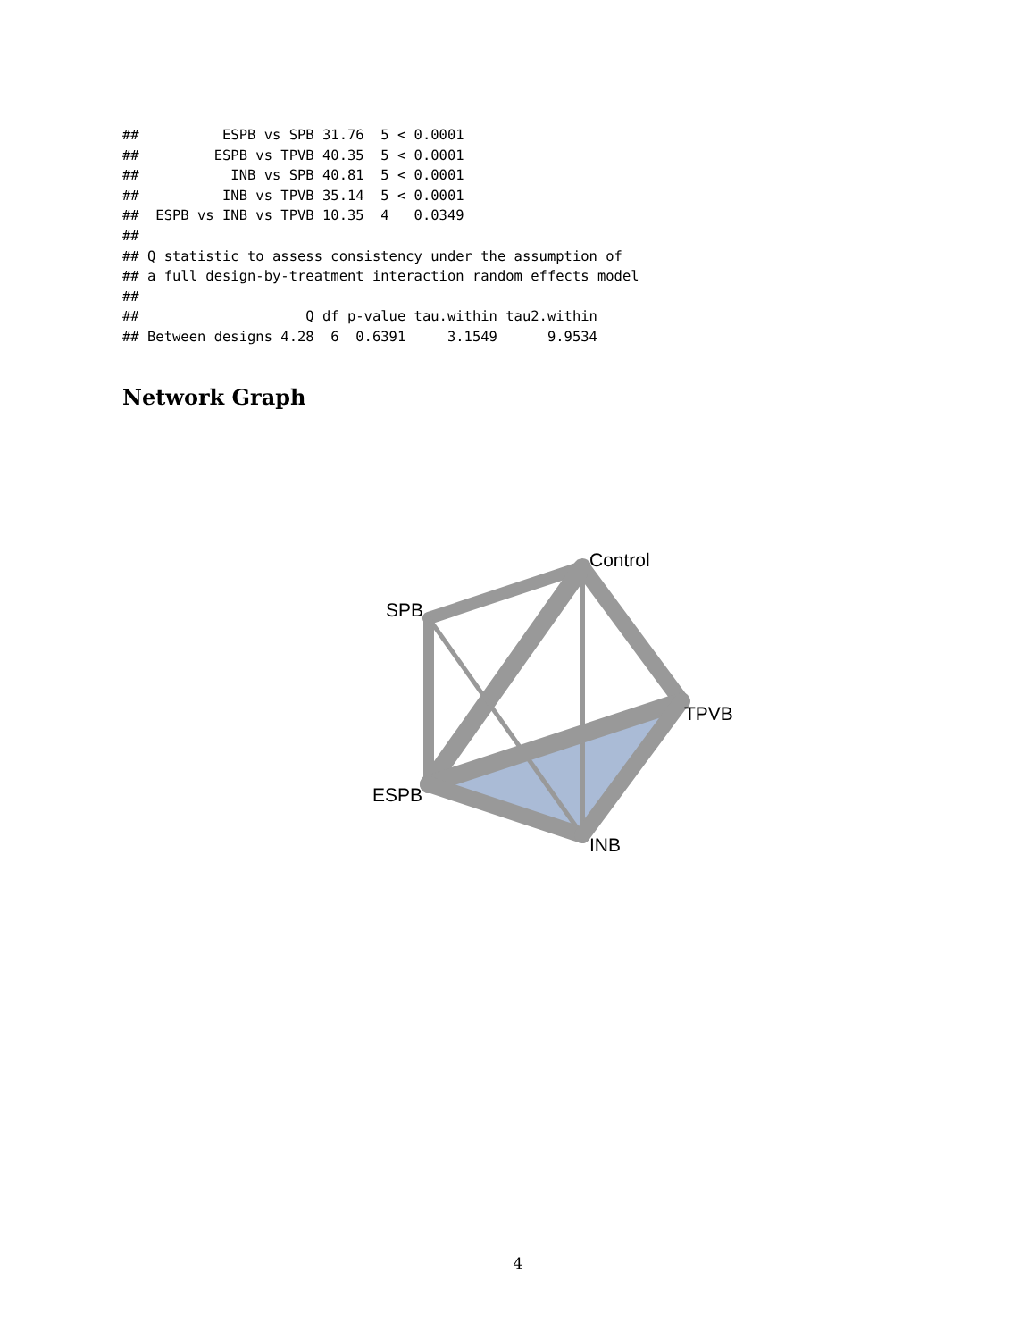##          ESPB vs SPB 31.76  5 < 0.0001
##         ESPB vs TPVB 40.35  5 < 0.0001
##           INB vs SPB 40.81  5 < 0.0001
##          INB vs TPVB 35.14  5 < 0.0001
##  ESPB vs INB vs TPVB 10.35  4   0.0349
##
## Q statistic to assess consistency under the assumption of
## a full design-by-treatment interaction random effects model
##
##                    Q df p-value tau.within tau2.within
## Between designs 4.28  6  0.6391     3.1549      9.9534
Network Graph
Control
SPB
TPVB
ESPB
INB
4